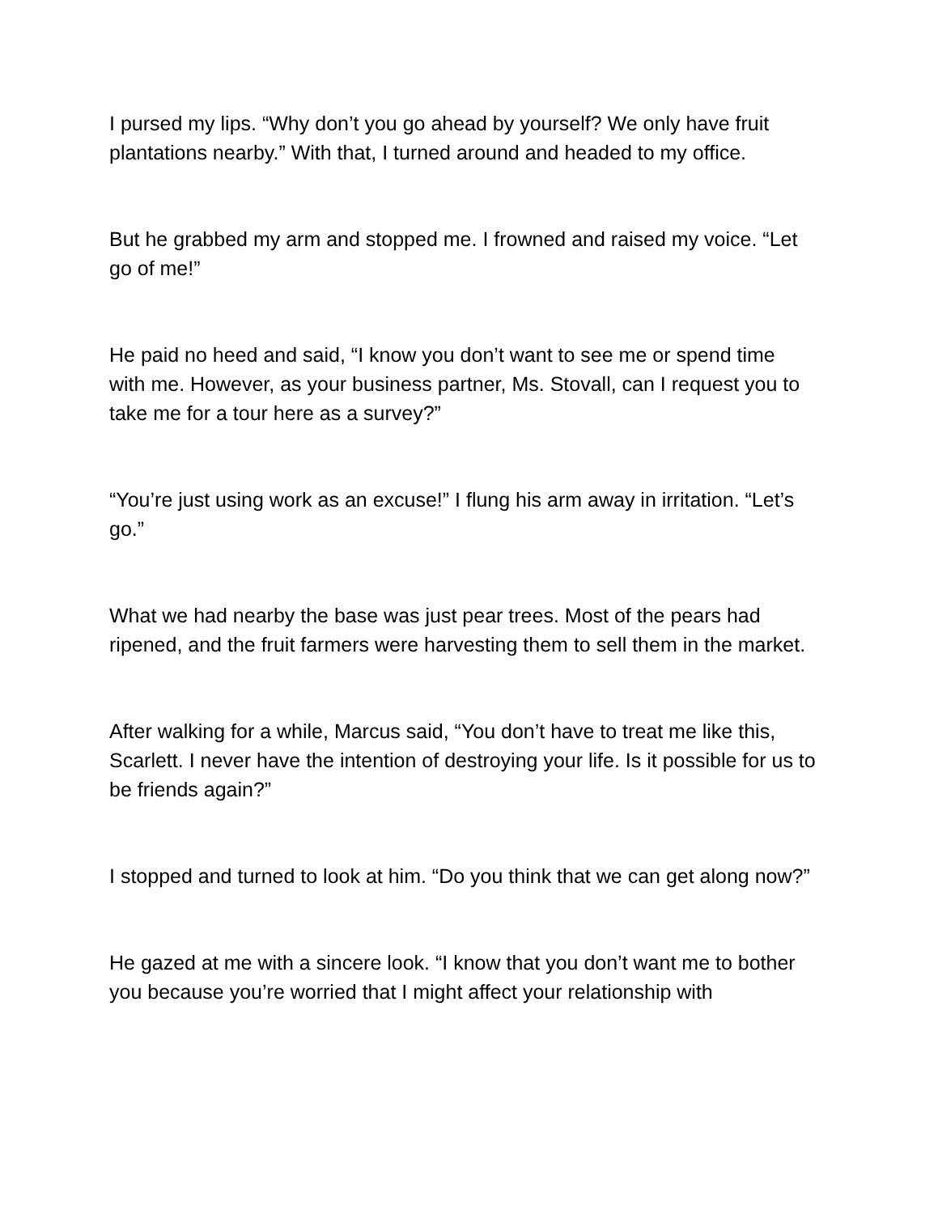I pursed my lips. “Why don’t you go ahead by yourself? We only have fruit plantations nearby.” With that, I turned around and headed to my office.
But he grabbed my arm and stopped me. I frowned and raised my voice. “Let go of me!”
He paid no heed and said, “I know you don’t want to see me or spend time with me. However, as your business partner, Ms. Stovall, can I request you to take me for a tour here as a survey?”
“You’re just using work as an excuse!” I flung his arm away in irritation. “Let’s go.”
What we had nearby the base was just pear trees. Most of the pears had ripened, and the fruit farmers were harvesting them to sell them in the market.
After walking for a while, Marcus said, “You don’t have to treat me like this, Scarlett. I never have the intention of destroying your life. Is it possible for us to be friends again?”
I stopped and turned to look at him. “Do you think that we can get along now?”
He gazed at me with a sincere look. “I know that you don’t want me to bother you because you’re worried that I might affect your relationship with